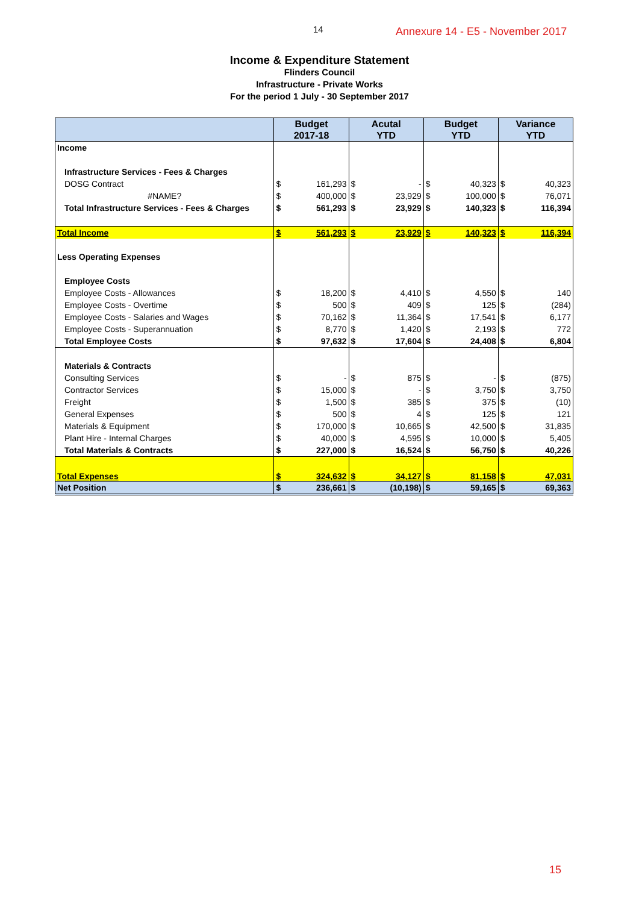14 Annexure 14 - E5 - November 2017
Income & Expenditure Statement
Flinders Council
Infrastructure - Private Works
For the period 1 July - 30 September 2017
| | Budget 2017-18 | | Acutal YTD | | Budget YTD | | Variance YTD | |
| --- | --- | --- | --- | --- | --- | --- | --- | --- |
| Income | | | | | | | | |
| Infrastructure Services - Fees & Charges | | | | | | | | |
| DOSG Contract | $ | 161,293 | $ | - | $ | 40,323 | $ | 40,323 |
| #NAME? | $ | 400,000 | $ | 23,929 | $ | 100,000 | $ | 76,071 |
| Total Infrastructure Services - Fees & Charges | $ | 561,293 | $ | 23,929 | $ | 140,323 | $ | 116,394 |
| Total Income | $ | 561,293 | $ | 23,929 | $ | 140,323 | $ | 116,394 |
| Less Operating Expenses | | | | | | | | |
| Employee Costs | | | | | | | | |
| Employee Costs - Allowances | $ | 18,200 | $ | 4,410 | $ | 4,550 | $ | 140 |
| Employee Costs - Overtime | $ | 500 | $ | 409 | $ | 125 | $ | (284) |
| Employee Costs - Salaries and Wages | $ | 70,162 | $ | 11,364 | $ | 17,541 | $ | 6,177 |
| Employee Costs - Superannuation | $ | 8,770 | $ | 1,420 | $ | 2,193 | $ | 772 |
| Total Employee Costs | $ | 97,632 | $ | 17,604 | $ | 24,408 | $ | 6,804 |
| Materials & Contracts | | | | | | | | |
| Consulting Services | $ | - | $ | 875 | $ | - | $ | (875) |
| Contractor Services | $ | 15,000 | $ | - | $ | 3,750 | $ | 3,750 |
| Freight | $ | 1,500 | $ | 385 | $ | 375 | $ | (10) |
| General Expenses | $ | 500 | $ | 4 | $ | 125 | $ | 121 |
| Materials & Equipment | $ | 170,000 | $ | 10,665 | $ | 42,500 | $ | 31,835 |
| Plant Hire - Internal Charges | $ | 40,000 | $ | 4,595 | $ | 10,000 | $ | 5,405 |
| Total Materials & Contracts | $ | 227,000 | $ | 16,524 | $ | 56,750 | $ | 40,226 |
| Total Expenses | $ | 324,632 | $ | 34,127 | $ | 81,158 | $ | 47,031 |
| Net Position | $ | 236,661 | $ | (10,198) | $ | 59,165 | $ | 69,363 |
15